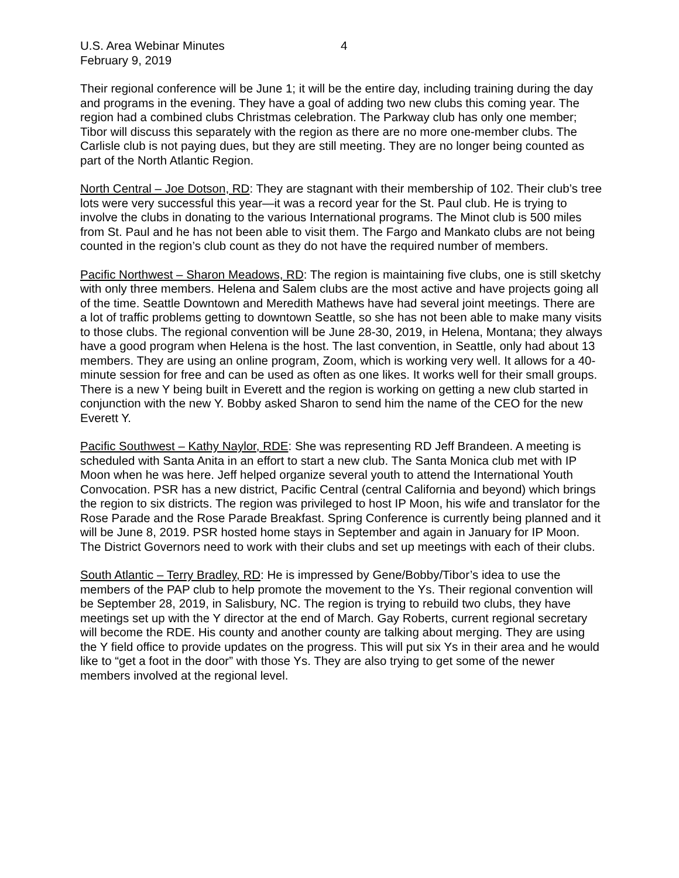U.S. Area Webinar Minutes
February 9, 2019
4
Their regional conference will be June 1; it will be the entire day, including training during the day and programs in the evening. They have a goal of adding two new clubs this coming year. The region had a combined clubs Christmas celebration. The Parkway club has only one member; Tibor will discuss this separately with the region as there are no more one-member clubs. The Carlisle club is not paying dues, but they are still meeting. They are no longer being counted as part of the North Atlantic Region.
North Central – Joe Dotson, RD: They are stagnant with their membership of 102. Their club’s tree lots were very successful this year—it was a record year for the St. Paul club. He is trying to involve the clubs in donating to the various International programs. The Minot club is 500 miles from St. Paul and he has not been able to visit them. The Fargo and Mankato clubs are not being counted in the region’s club count as they do not have the required number of members.
Pacific Northwest – Sharon Meadows, RD: The region is maintaining five clubs, one is still sketchy with only three members. Helena and Salem clubs are the most active and have projects going all of the time. Seattle Downtown and Meredith Mathews have had several joint meetings. There are a lot of traffic problems getting to downtown Seattle, so she has not been able to make many visits to those clubs. The regional convention will be June 28-30, 2019, in Helena, Montana; they always have a good program when Helena is the host. The last convention, in Seattle, only had about 13 members. They are using an online program, Zoom, which is working very well. It allows for a 40-minute session for free and can be used as often as one likes. It works well for their small groups. There is a new Y being built in Everett and the region is working on getting a new club started in conjunction with the new Y. Bobby asked Sharon to send him the name of the CEO for the new Everett Y.
Pacific Southwest – Kathy Naylor, RDE: She was representing RD Jeff Brandeen. A meeting is scheduled with Santa Anita in an effort to start a new club. The Santa Monica club met with IP Moon when he was here. Jeff helped organize several youth to attend the International Youth Convocation. PSR has a new district, Pacific Central (central California and beyond) which brings the region to six districts. The region was privileged to host IP Moon, his wife and translator for the Rose Parade and the Rose Parade Breakfast. Spring Conference is currently being planned and it will be June 8, 2019. PSR hosted home stays in September and again in January for IP Moon. The District Governors need to work with their clubs and set up meetings with each of their clubs.
South Atlantic – Terry Bradley, RD: He is impressed by Gene/Bobby/Tibor’s idea to use the members of the PAP club to help promote the movement to the Ys. Their regional convention will be September 28, 2019, in Salisbury, NC. The region is trying to rebuild two clubs, they have meetings set up with the Y director at the end of March. Gay Roberts, current regional secretary will become the RDE. His county and another county are talking about merging. They are using the Y field office to provide updates on the progress. This will put six Ys in their area and he would like to “get a foot in the door” with those Ys. They are also trying to get some of the newer members involved at the regional level.